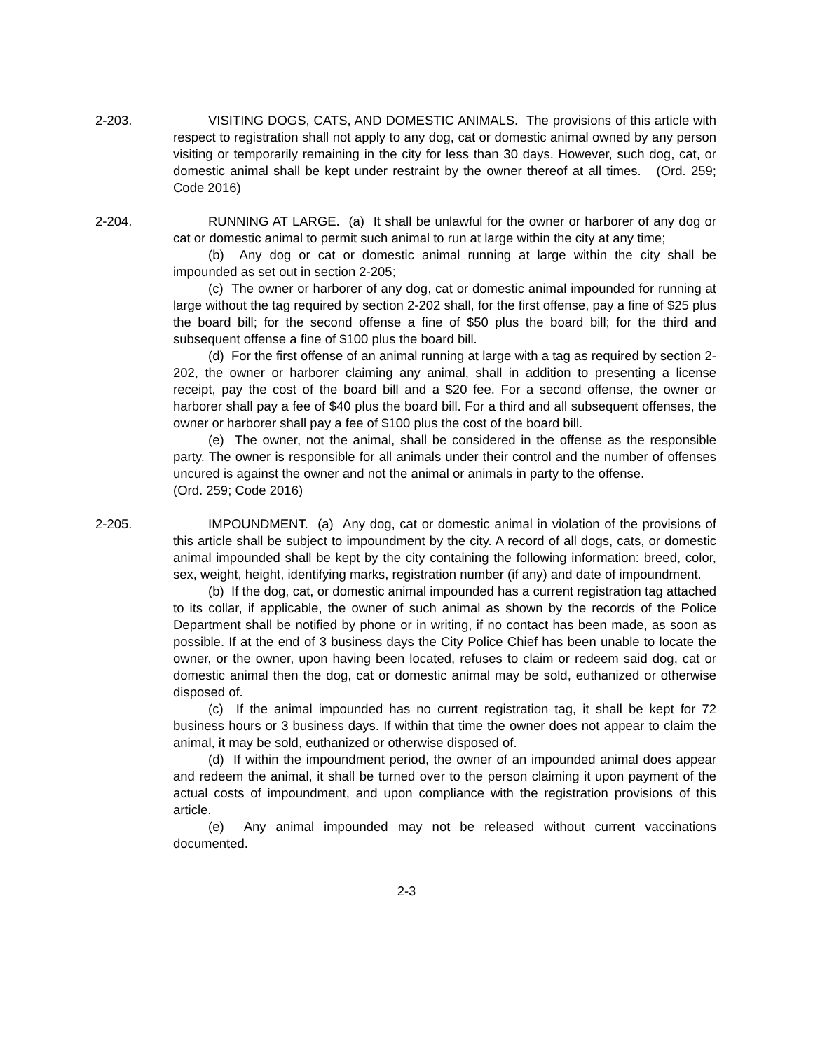2-203. VISITING DOGS, CATS, AND DOMESTIC ANIMALS. The provisions of this article with respect to registration shall not apply to any dog, cat or domestic animal owned by any person visiting or temporarily remaining in the city for less than 30 days. However, such dog, cat, or domestic animal shall be kept under restraint by the owner thereof at all times. (Ord. 259; Code 2016)
2-204. RUNNING AT LARGE. (a) It shall be unlawful for the owner or harborer of any dog or cat or domestic animal to permit such animal to run at large within the city at any time;
(b) Any dog or cat or domestic animal running at large within the city shall be impounded as set out in section 2-205;
(c) The owner or harborer of any dog, cat or domestic animal impounded for running at large without the tag required by section 2-202 shall, for the first offense, pay a fine of $25 plus the board bill; for the second offense a fine of $50 plus the board bill; for the third and subsequent offense a fine of $100 plus the board bill.
(d) For the first offense of an animal running at large with a tag as required by section 2-202, the owner or harborer claiming any animal, shall in addition to presenting a license receipt, pay the cost of the board bill and a $20 fee. For a second offense, the owner or harborer shall pay a fee of $40 plus the board bill. For a third and all subsequent offenses, the owner or harborer shall pay a fee of $100 plus the cost of the board bill.
(e) The owner, not the animal, shall be considered in the offense as the responsible party. The owner is responsible for all animals under their control and the number of offenses uncured is against the owner and not the animal or animals in party to the offense.
(Ord. 259; Code 2016)
2-205. IMPOUNDMENT. (a) Any dog, cat or domestic animal in violation of the provisions of this article shall be subject to impoundment by the city. A record of all dogs, cats, or domestic animal impounded shall be kept by the city containing the following information: breed, color, sex, weight, height, identifying marks, registration number (if any) and date of impoundment.
(b) If the dog, cat, or domestic animal impounded has a current registration tag attached to its collar, if applicable, the owner of such animal as shown by the records of the Police Department shall be notified by phone or in writing, if no contact has been made, as soon as possible. If at the end of 3 business days the City Police Chief has been unable to locate the owner, or the owner, upon having been located, refuses to claim or redeem said dog, cat or domestic animal then the dog, cat or domestic animal may be sold, euthanized or otherwise disposed of.
(c) If the animal impounded has no current registration tag, it shall be kept for 72 business hours or 3 business days. If within that time the owner does not appear to claim the animal, it may be sold, euthanized or otherwise disposed of.
(d) If within the impoundment period, the owner of an impounded animal does appear and redeem the animal, it shall be turned over to the person claiming it upon payment of the actual costs of impoundment, and upon compliance with the registration provisions of this article.
(e) Any animal impounded may not be released without current vaccinations documented.
2-3